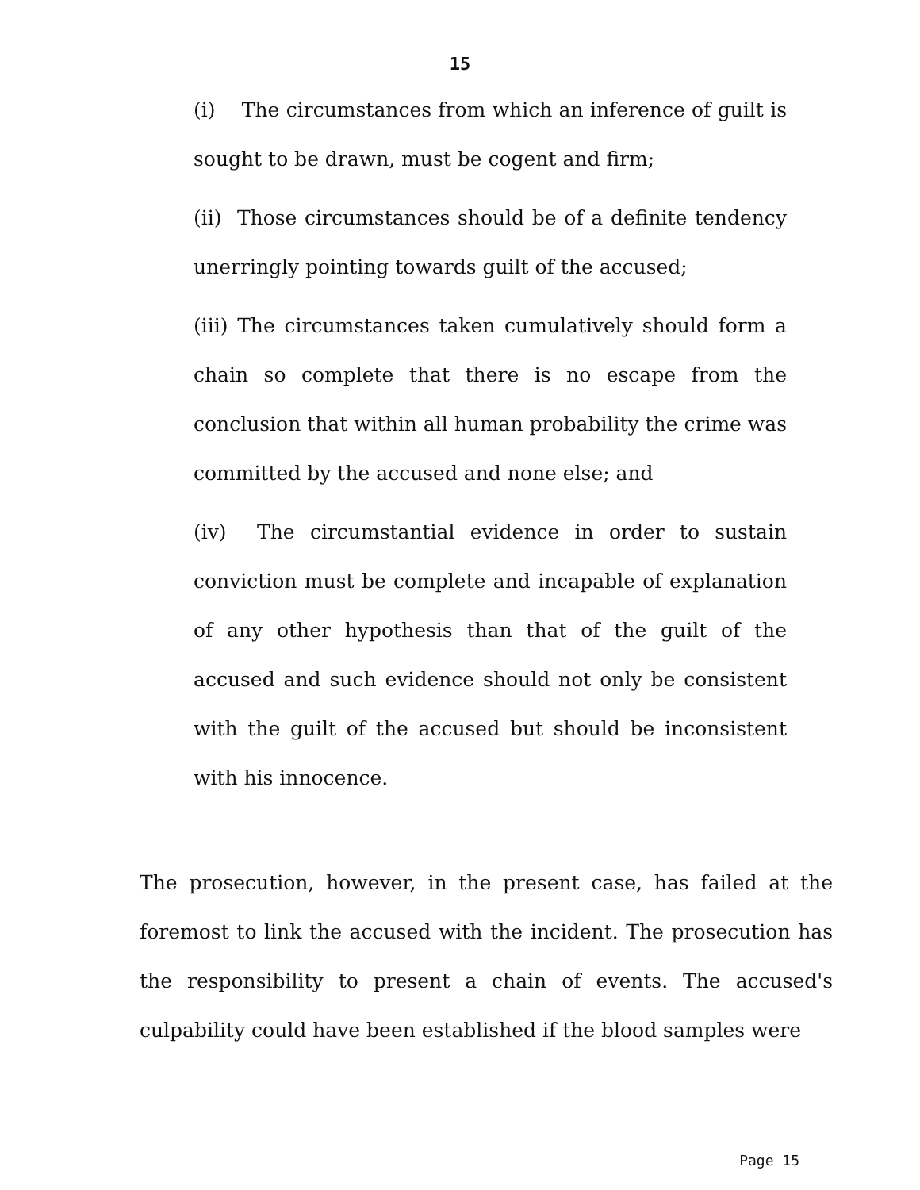15
(i) The circumstances from which an inference of guilt is sought to be drawn, must be cogent and firm;
(ii) Those circumstances should be of a definite tendency unerringly pointing towards guilt of the accused;
(iii) The circumstances taken cumulatively should form a chain so complete that there is no escape from the conclusion that within all human probability the crime was committed by the accused and none else; and
(iv) The circumstantial evidence in order to sustain conviction must be complete and incapable of explanation of any other hypothesis than that of the guilt of the accused and such evidence should not only be consistent with the guilt of the accused but should be inconsistent with his innocence.
The prosecution, however, in the present case, has failed at the foremost to link the accused with the incident. The prosecution has the responsibility to present a chain of events. The accused's culpability could have been established if the blood samples were
Page 15